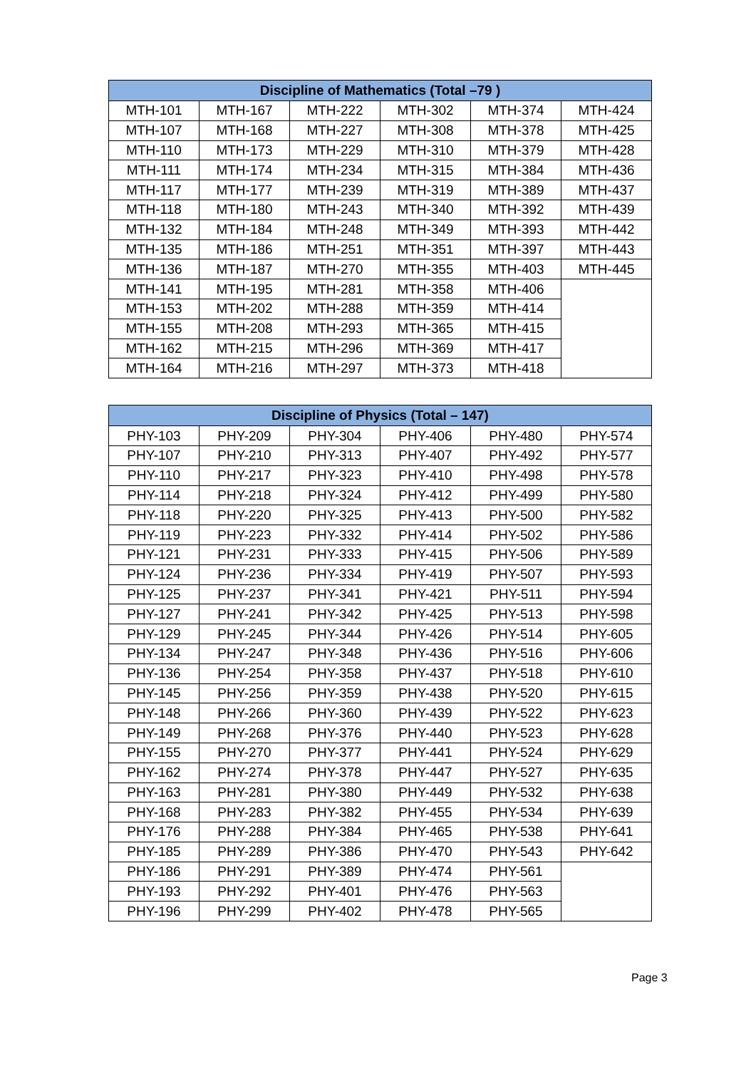| Discipline of Mathematics (Total –79 ) | | | | | |
| --- | --- | --- | --- | --- | --- |
| MTH-101 | MTH-167 | MTH-222 | MTH-302 | MTH-374 | MTH-424 |
| MTH-107 | MTH-168 | MTH-227 | MTH-308 | MTH-378 | MTH-425 |
| MTH-110 | MTH-173 | MTH-229 | MTH-310 | MTH-379 | MTH-428 |
| MTH-111 | MTH-174 | MTH-234 | MTH-315 | MTH-384 | MTH-436 |
| MTH-117 | MTH-177 | MTH-239 | MTH-319 | MTH-389 | MTH-437 |
| MTH-118 | MTH-180 | MTH-243 | MTH-340 | MTH-392 | MTH-439 |
| MTH-132 | MTH-184 | MTH-248 | MTH-349 | MTH-393 | MTH-442 |
| MTH-135 | MTH-186 | MTH-251 | MTH-351 | MTH-397 | MTH-443 |
| MTH-136 | MTH-187 | MTH-270 | MTH-355 | MTH-403 | MTH-445 |
| MTH-141 | MTH-195 | MTH-281 | MTH-358 | MTH-406 | |
| MTH-153 | MTH-202 | MTH-288 | MTH-359 | MTH-414 | |
| MTH-155 | MTH-208 | MTH-293 | MTH-365 | MTH-415 | |
| MTH-162 | MTH-215 | MTH-296 | MTH-369 | MTH-417 | |
| MTH-164 | MTH-216 | MTH-297 | MTH-373 | MTH-418 | |
| Discipline of Physics (Total – 147) | | | | | |
| --- | --- | --- | --- | --- | --- |
| PHY-103 | PHY-209 | PHY-304 | PHY-406 | PHY-480 | PHY-574 |
| PHY-107 | PHY-210 | PHY-313 | PHY-407 | PHY-492 | PHY-577 |
| PHY-110 | PHY-217 | PHY-323 | PHY-410 | PHY-498 | PHY-578 |
| PHY-114 | PHY-218 | PHY-324 | PHY-412 | PHY-499 | PHY-580 |
| PHY-118 | PHY-220 | PHY-325 | PHY-413 | PHY-500 | PHY-582 |
| PHY-119 | PHY-223 | PHY-332 | PHY-414 | PHY-502 | PHY-586 |
| PHY-121 | PHY-231 | PHY-333 | PHY-415 | PHY-506 | PHY-589 |
| PHY-124 | PHY-236 | PHY-334 | PHY-419 | PHY-507 | PHY-593 |
| PHY-125 | PHY-237 | PHY-341 | PHY-421 | PHY-511 | PHY-594 |
| PHY-127 | PHY-241 | PHY-342 | PHY-425 | PHY-513 | PHY-598 |
| PHY-129 | PHY-245 | PHY-344 | PHY-426 | PHY-514 | PHY-605 |
| PHY-134 | PHY-247 | PHY-348 | PHY-436 | PHY-516 | PHY-606 |
| PHY-136 | PHY-254 | PHY-358 | PHY-437 | PHY-518 | PHY-610 |
| PHY-145 | PHY-256 | PHY-359 | PHY-438 | PHY-520 | PHY-615 |
| PHY-148 | PHY-266 | PHY-360 | PHY-439 | PHY-522 | PHY-623 |
| PHY-149 | PHY-268 | PHY-376 | PHY-440 | PHY-523 | PHY-628 |
| PHY-155 | PHY-270 | PHY-377 | PHY-441 | PHY-524 | PHY-629 |
| PHY-162 | PHY-274 | PHY-378 | PHY-447 | PHY-527 | PHY-635 |
| PHY-163 | PHY-281 | PHY-380 | PHY-449 | PHY-532 | PHY-638 |
| PHY-168 | PHY-283 | PHY-382 | PHY-455 | PHY-534 | PHY-639 |
| PHY-176 | PHY-288 | PHY-384 | PHY-465 | PHY-538 | PHY-641 |
| PHY-185 | PHY-289 | PHY-386 | PHY-470 | PHY-543 | PHY-642 |
| PHY-186 | PHY-291 | PHY-389 | PHY-474 | PHY-561 | |
| PHY-193 | PHY-292 | PHY-401 | PHY-476 | PHY-563 | |
| PHY-196 | PHY-299 | PHY-402 | PHY-478 | PHY-565 | |
Page 3